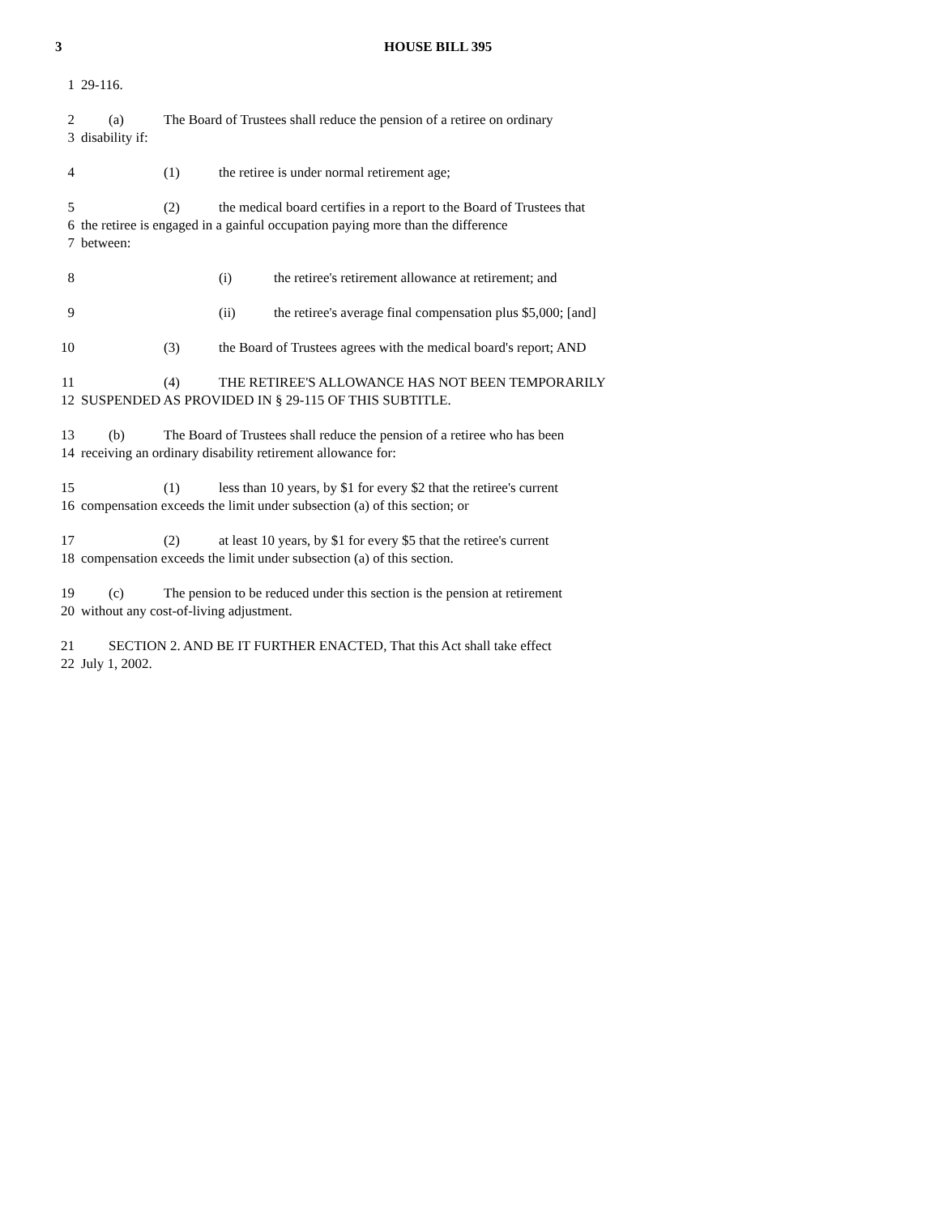3 HOUSE BILL 395
1 29-116.
2 (a) The Board of Trustees shall reduce the pension of a retiree on ordinary
3 disability if:
4 (1) the retiree is under normal retirement age;
5 (2) the medical board certifies in a report to the Board of Trustees that
6 the retiree is engaged in a gainful occupation paying more than the difference
7 between:
8 (i) the retiree's retirement allowance at retirement; and
9 (ii) the retiree's average final compensation plus $5,000; [and]
10 (3) the Board of Trustees agrees with the medical board's report; AND
11 (4) THE RETIREE'S ALLOWANCE HAS NOT BEEN TEMPORARILY
12 SUSPENDED AS PROVIDED IN § 29-115 OF THIS SUBTITLE.
13 (b) The Board of Trustees shall reduce the pension of a retiree who has been
14 receiving an ordinary disability retirement allowance for:
15 (1) less than 10 years, by $1 for every $2 that the retiree's current
16 compensation exceeds the limit under subsection (a) of this section; or
17 (2) at least 10 years, by $1 for every $5 that the retiree's current
18 compensation exceeds the limit under subsection (a) of this section.
19 (c) The pension to be reduced under this section is the pension at retirement
20 without any cost-of-living adjustment.
21 SECTION 2. AND BE IT FURTHER ENACTED, That this Act shall take effect
22 July 1, 2002.